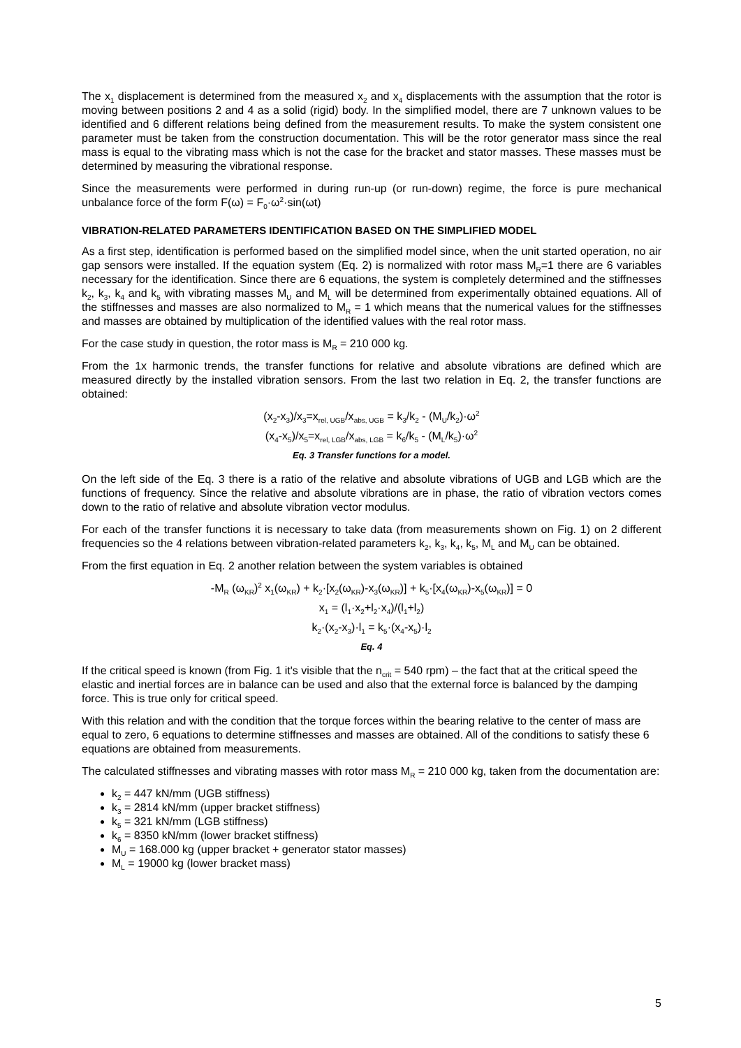The x<sub>1</sub> displacement is determined from the measured x<sub>2</sub> and x<sub>4</sub> displacements with the assumption that the rotor is moving between positions 2 and 4 as a solid (rigid) body. In the simplified model, there are 7 unknown values to be identified and 6 different relations being defined from the measurement results. To make the system consistent one parameter must be taken from the construction documentation. This will be the rotor generator mass since the real mass is equal to the vibrating mass which is not the case for the bracket and stator masses. These masses must be determined by measuring the vibrational response.
Since the measurements were performed in during run-up (or run-down) regime, the force is pure mechanical unbalance force of the form F(ω) = F<sub>0</sub>·ω<sup>2</sup>·sin(ωt)
VIBRATION-RELATED PARAMETERS IDENTIFICATION BASED ON THE SIMPLIFIED MODEL
As a first step, identification is performed based on the simplified model since, when the unit started operation, no air gap sensors were installed. If the equation system (Eq. 2) is normalized with rotor mass M<sub>R</sub>=1 there are 6 variables necessary for the identification. Since there are 6 equations, the system is completely determined and the stiffnesses k<sub>2</sub>, k<sub>3</sub>, k<sub>4</sub> and k<sub>5</sub> with vibrating masses M<sub>U</sub> and M<sub>L</sub> will be determined from experimentally obtained equations. All of the stiffnesses and masses are also normalized to M<sub>R</sub> = 1 which means that the numerical values for the stiffnesses and masses are obtained by multiplication of the identified values with the real rotor mass.
For the case study in question, the rotor mass is M<sub>R</sub> = 210 000 kg.
From the 1x harmonic trends, the transfer functions for relative and absolute vibrations are defined which are measured directly by the installed vibration sensors. From the last two relation in Eq. 2, the transfer functions are obtained:
(x<sub>2</sub>-x<sub>3</sub>)/x<sub>3</sub>=x<sub>rel, UGB</sub>/x<sub>abs, UGB</sub> = k<sub>3</sub>/k<sub>2</sub> - (M<sub>U</sub>/k<sub>2</sub>)·ω<sup>2</sup>
(x<sub>4</sub>-x<sub>5</sub>)/x<sub>5</sub>=x<sub>rel, LGB</sub>/x<sub>abs, LGB</sub> = k<sub>6</sub>/k<sub>5</sub> - (M<sub>L</sub>/k<sub>5</sub>)·ω<sup>2</sup>
Eq. 3 Transfer functions for a model.
On the left side of the Eq. 3 there is a ratio of the relative and absolute vibrations of UGB and LGB which are the functions of frequency. Since the relative and absolute vibrations are in phase, the ratio of vibration vectors comes down to the ratio of relative and absolute vibration vector modulus.
For each of the transfer functions it is necessary to take data (from measurements shown on Fig. 1) on 2 different frequencies so the 4 relations between vibration-related parameters k<sub>2</sub>, k<sub>3</sub>, k<sub>4</sub>, k<sub>5</sub>, M<sub>L</sub> and M<sub>U</sub> can be obtained.
From the first equation in Eq. 2 another relation between the system variables is obtained
-M<sub>R</sub> (ω<sub>KR</sub>)<sup>2</sup> x<sub>1</sub>(ω<sub>KR</sub>) + k<sub>2</sub>·[x<sub>2</sub>(ω<sub>KR</sub>)-x<sub>3</sub>(ω<sub>KR</sub>)] + k<sub>5</sub>·[x<sub>4</sub>(ω<sub>KR</sub>)-x<sub>5</sub>(ω<sub>KR</sub>)] = 0
x<sub>1</sub> = (l<sub>1</sub>·x<sub>2</sub>+l<sub>2</sub>·x<sub>4</sub>)/(l<sub>1</sub>+l<sub>2</sub>)
k<sub>2</sub>·(x<sub>2</sub>-x<sub>3</sub>)·l<sub>1</sub> = k<sub>5</sub>·(x<sub>4</sub>-x<sub>5</sub>)·l<sub>2</sub>
Eq. 4
If the critical speed is known (from Fig. 1 it's visible that the n<sub>crit</sub> = 540 rpm) – the fact that at the critical speed the elastic and inertial forces are in balance can be used and also that the external force is balanced by the damping force. This is true only for critical speed.
With this relation and with the condition that the torque forces within the bearing relative to the center of mass are equal to zero, 6 equations to determine stiffnesses and masses are obtained. All of the conditions to satisfy these 6 equations are obtained from measurements.
The calculated stiffnesses and vibrating masses with rotor mass M<sub>R</sub> = 210 000 kg, taken from the documentation are:
k<sub>2</sub> = 447 kN/mm (UGB stiffness)
k<sub>3</sub> = 2814 kN/mm (upper bracket stiffness)
k<sub>5</sub> = 321 kN/mm (LGB stiffness)
k<sub>6</sub> = 8350 kN/mm (lower bracket stiffness)
M<sub>U</sub> = 168.000 kg (upper bracket + generator stator masses)
M<sub>L</sub> = 19000 kg (lower bracket mass)
5